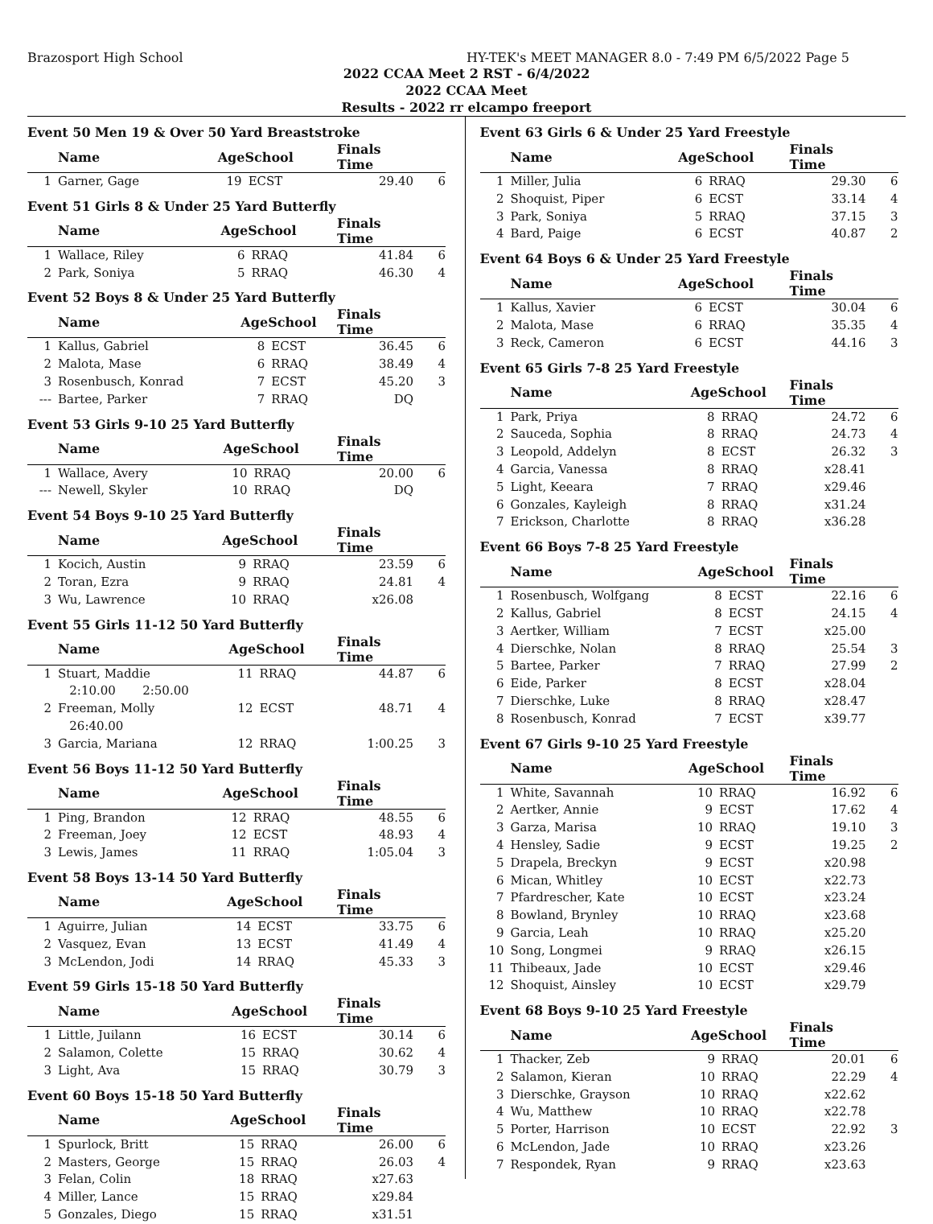Brazosport High School HY-TEK's MEET MANAGER 8.0 - 7:49 PM 6/5/2022 Page 5
2022 CCAA Meet 2 RST - 6/4/2022
2022 CCAA Meet
Results - 2022 rr elcampo freeport
Event 50 Men 19 & Over 50 Yard Breaststroke
| | Name | AgeSchool | | Finals Time | |
| --- | --- | --- | --- | --- | --- |
| 1 | Garner, Gage | 19 | ECST | 29.40 | 6 |
Event 51 Girls 8 & Under 25 Yard Butterfly
| | Name | AgeSchool | | Finals Time | |
| --- | --- | --- | --- | --- | --- |
| 1 | Wallace, Riley | 6 | RRAQ | 41.84 | 6 |
| 2 | Park, Soniya | 5 | RRAQ | 46.30 | 4 |
Event 52 Boys 8 & Under 25 Yard Butterfly
| | Name | AgeSchool | | Finals Time | |
| --- | --- | --- | --- | --- | --- |
| 1 | Kallus, Gabriel | 8 | ECST | 36.45 | 6 |
| 2 | Malota, Mase | 6 | RRAQ | 38.49 | 4 |
| 3 | Rosenbusch, Konrad | 7 | ECST | 45.20 | 3 |
| --- | Bartee, Parker | 7 | RRAQ | DQ | |
Event 53 Girls 9-10 25 Yard Butterfly
| | Name | AgeSchool | | Finals Time | |
| --- | --- | --- | --- | --- | --- |
| 1 | Wallace, Avery | 10 | RRAQ | 20.00 | 6 |
| --- | Newell, Skyler | 10 | RRAQ | DQ | |
Event 54 Boys 9-10 25 Yard Butterfly
| | Name | AgeSchool | | Finals Time | |
| --- | --- | --- | --- | --- | --- |
| 1 | Kocich, Austin | 9 | RRAQ | 23.59 | 6 |
| 2 | Toran, Ezra | 9 | RRAQ | 24.81 | 4 |
| 3 | Wu, Lawrence | 10 | RRAQ | x26.08 | |
Event 55 Girls 11-12 50 Yard Butterfly
| | Name | AgeSchool | | Finals Time | |
| --- | --- | --- | --- | --- | --- |
| 1 | Stuart, Maddie | 11 | RRAQ | 44.87 | 6 |
| | 2:10.00 2:50.00 | | | | |
| 2 | Freeman, Molly | 12 | ECST | 48.71 | 4 |
| | 26:40.00 | | | | |
| 3 | Garcia, Mariana | 12 | RRAQ | 1:00.25 | 3 |
Event 56 Boys 11-12 50 Yard Butterfly
| | Name | AgeSchool | | Finals Time | |
| --- | --- | --- | --- | --- | --- |
| 1 | Ping, Brandon | 12 | RRAQ | 48.55 | 6 |
| 2 | Freeman, Joey | 12 | ECST | 48.93 | 4 |
| 3 | Lewis, James | 11 | RRAQ | 1:05.04 | 3 |
Event 58 Boys 13-14 50 Yard Butterfly
| | Name | AgeSchool | | Finals Time | |
| --- | --- | --- | --- | --- | --- |
| 1 | Aguirre, Julian | 14 | ECST | 33.75 | 6 |
| 2 | Vasquez, Evan | 13 | ECST | 41.49 | 4 |
| 3 | McLendon, Jodi | 14 | RRAQ | 45.33 | 3 |
Event 59 Girls 15-18 50 Yard Butterfly
| | Name | AgeSchool | | Finals Time | |
| --- | --- | --- | --- | --- | --- |
| 1 | Little, Juilann | 16 | ECST | 30.14 | 6 |
| 2 | Salamon, Colette | 15 | RRAQ | 30.62 | 4 |
| 3 | Light, Ava | 15 | RRAQ | 30.79 | 3 |
Event 60 Boys 15-18 50 Yard Butterfly
| | Name | AgeSchool | | Finals Time | |
| --- | --- | --- | --- | --- | --- |
| 1 | Spurlock, Britt | 15 | RRAQ | 26.00 | 6 |
| 2 | Masters, George | 15 | RRAQ | 26.03 | 4 |
| 3 | Felan, Colin | 18 | RRAQ | x27.63 | |
| 4 | Miller, Lance | 15 | RRAQ | x29.84 | |
| 5 | Gonzales, Diego | 15 | RRAQ | x31.51 | |
Event 63 Girls 6 & Under 25 Yard Freestyle
| | Name | AgeSchool | | Finals Time | |
| --- | --- | --- | --- | --- | --- |
| 1 | Miller, Julia | 6 | RRAQ | 29.30 | 6 |
| 2 | Shoquist, Piper | 6 | ECST | 33.14 | 4 |
| 3 | Park, Soniya | 5 | RRAQ | 37.15 | 3 |
| 4 | Bard, Paige | 6 | ECST | 40.87 | 2 |
Event 64 Boys 6 & Under 25 Yard Freestyle
| | Name | AgeSchool | | Finals Time | |
| --- | --- | --- | --- | --- | --- |
| 1 | Kallus, Xavier | 6 | ECST | 30.04 | 6 |
| 2 | Malota, Mase | 6 | RRAQ | 35.35 | 4 |
| 3 | Reck, Cameron | 6 | ECST | 44.16 | 3 |
Event 65 Girls 7-8 25 Yard Freestyle
| | Name | AgeSchool | | Finals Time | |
| --- | --- | --- | --- | --- | --- |
| 1 | Park, Priya | 8 | RRAQ | 24.72 | 6 |
| 2 | Sauceda, Sophia | 8 | RRAQ | 24.73 | 4 |
| 3 | Leopold, Addelyn | 8 | ECST | 26.32 | 3 |
| 4 | Garcia, Vanessa | 8 | RRAQ | x28.41 | |
| 5 | Light, Keeara | 7 | RRAQ | x29.46 | |
| 6 | Gonzales, Kayleigh | 8 | RRAQ | x31.24 | |
| 7 | Erickson, Charlotte | 8 | RRAQ | x36.28 | |
Event 66 Boys 7-8 25 Yard Freestyle
| | Name | AgeSchool | | Finals Time | |
| --- | --- | --- | --- | --- | --- |
| 1 | Rosenbusch, Wolfgang | 8 | ECST | 22.16 | 6 |
| 2 | Kallus, Gabriel | 8 | ECST | 24.15 | 4 |
| 3 | Aertker, William | 7 | ECST | x25.00 | |
| 4 | Dierschke, Nolan | 8 | RRAQ | 25.54 | 3 |
| 5 | Bartee, Parker | 7 | RRAQ | 27.99 | 2 |
| 6 | Eide, Parker | 8 | ECST | x28.04 | |
| 7 | Dierschke, Luke | 8 | RRAQ | x28.47 | |
| 8 | Rosenbusch, Konrad | 7 | ECST | x39.77 | |
Event 67 Girls 9-10 25 Yard Freestyle
| | Name | AgeSchool | | Finals Time | |
| --- | --- | --- | --- | --- | --- |
| 1 | White, Savannah | 10 | RRAQ | 16.92 | 6 |
| 2 | Aertker, Annie | 9 | ECST | 17.62 | 4 |
| 3 | Garza, Marisa | 10 | RRAQ | 19.10 | 3 |
| 4 | Hensley, Sadie | 9 | ECST | 19.25 | 2 |
| 5 | Drapela, Breckyn | 9 | ECST | x20.98 | |
| 6 | Mican, Whitley | 10 | ECST | x22.73 | |
| 7 | Pfardrescher, Kate | 10 | ECST | x23.24 | |
| 8 | Bowland, Brynley | 10 | RRAQ | x23.68 | |
| 9 | Garcia, Leah | 10 | RRAQ | x25.20 | |
| 10 | Song, Longmei | 9 | RRAQ | x26.15 | |
| 11 | Thibeaux, Jade | 10 | ECST | x29.46 | |
| 12 | Shoquist, Ainsley | 10 | ECST | x29.79 | |
Event 68 Boys 9-10 25 Yard Freestyle
| | Name | AgeSchool | | Finals Time | |
| --- | --- | --- | --- | --- | --- |
| 1 | Thacker, Zeb | 9 | RRAQ | 20.01 | 6 |
| 2 | Salamon, Kieran | 10 | RRAQ | 22.29 | 4 |
| 3 | Dierschke, Grayson | 10 | RRAQ | x22.62 | |
| 4 | Wu, Matthew | 10 | RRAQ | x22.78 | |
| 5 | Porter, Harrison | 10 | ECST | 22.92 | 3 |
| 6 | McLendon, Jade | 10 | RRAQ | x23.26 | |
| 7 | Respondek, Ryan | 9 | RRAQ | x23.63 | |